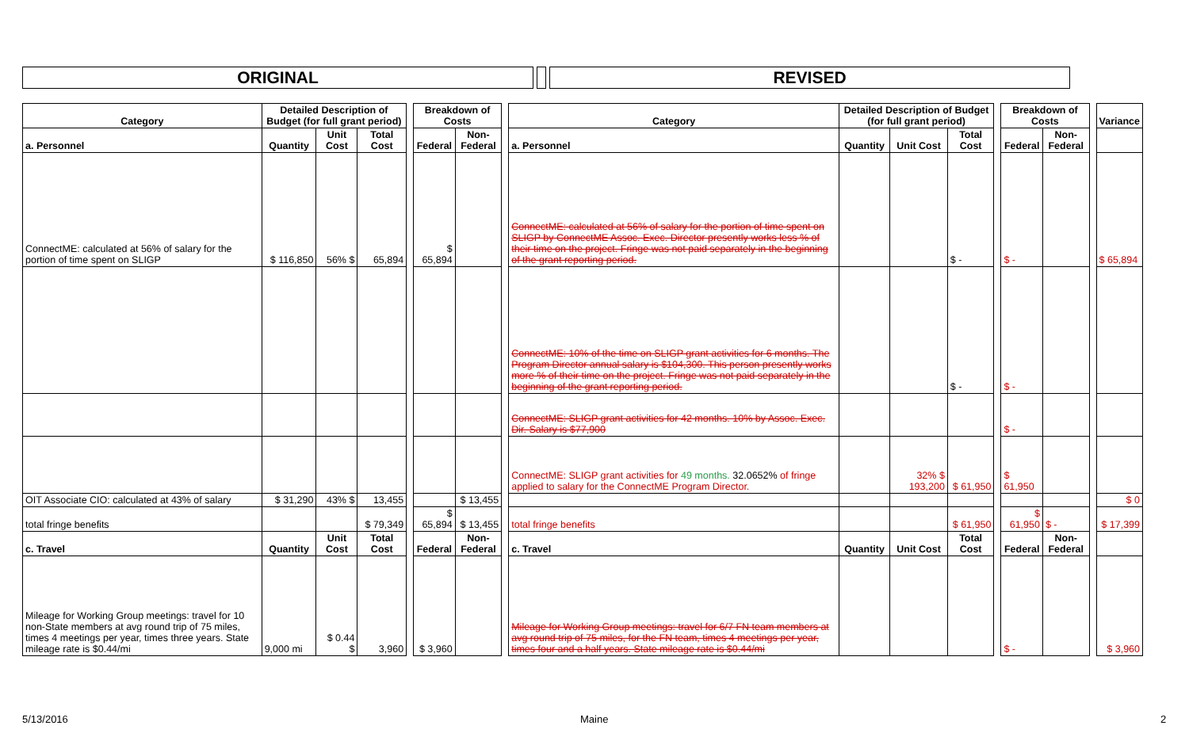ORIGINAL REVISED
| Category | Detailed Description of Budget (for full grant period) | | | | Breakdown of Costs | | | Category | Detailed Description of Budget (for full grant period) | | | | Breakdown of Costs | | | Variance |
| a. Personnel | Quantity | Unit Cost | Total Cost | | Federal | Non-Federal | | a. Personnel | Quantity | Unit Cost | Total Cost | | Federal | Non-Federal | | |
| ConnectME: calculated at 56% of salary for the portion of time spent on SLIGP | $ 116,850 | 56% $ | 65,894 | | $ 65,894 | | | ConnectME: calculated at 56% of salary for the portion of time spent on SLIGP by ConnectME Assoc. Exec. Director presently works less % of their time on the project. Fringe was not paid separately in the beginning of the grant reporting period. | | | $ - | | $ - | | | $ 65,894 |
| | | | | | | | | ConnectME: 10% of the time on SLIGP grant activities for 6 months. The Program Director annual salary is $104,300. This person presently works more % of their time on the project. Fringe was not paid separately in the beginning of the grant reporting period. | | | $ - | | $ - | | | |
| | | | | | | | | ConnectME: SLIGP grant activities for 42 months. 10% by Assoc. Exec. Dir. Salary is $77,900 | | | | | $ - | | | |
| | | | | | | | | ConnectME: SLIGP grant activities for 49 months. 32.0652% of fringe applied to salary for the ConnectME Program Director. | | 32% $ 193,200 | $ 61,950 | | $ 61,950 | | | |
| OIT Associate CIO: calculated at 43% of salary | $ 31,290 | 43% $ | 13,455 | | | $ 13,455 | | | | | | | | | | $ 0 |
| total fringe benefits | | | $ 79,349 | | $ 65,894 | $ 13,455 | | total fringe benefits | | | $ 61,950 | | $ 61,950 | $ - | | $ 17,399 |
| c. Travel | Quantity | Unit Cost | Total Cost | | Federal | Non-Federal | | c. Travel | Quantity | Unit Cost | Total Cost | | Federal | Non-Federal | | |
| Mileage for Working Group meetings: travel for 10 non-State members at avg round trip of 75 miles, times 4 meetings per year, times three years. State mileage rate is $0.44/mi | 9,000 mi | $ 0.44 $ | 3,960 | | $ 3,960 | | | Mileage for Working Group meetings: travel for 6/7 FN team members at avg round trip of 75 miles, for the FN team, times 4 meetings per year, times four and a half years. State mileage rate is $0.44/mi | | | | | $ - | | | $ 3,960 |
5/13/2016 Maine 2